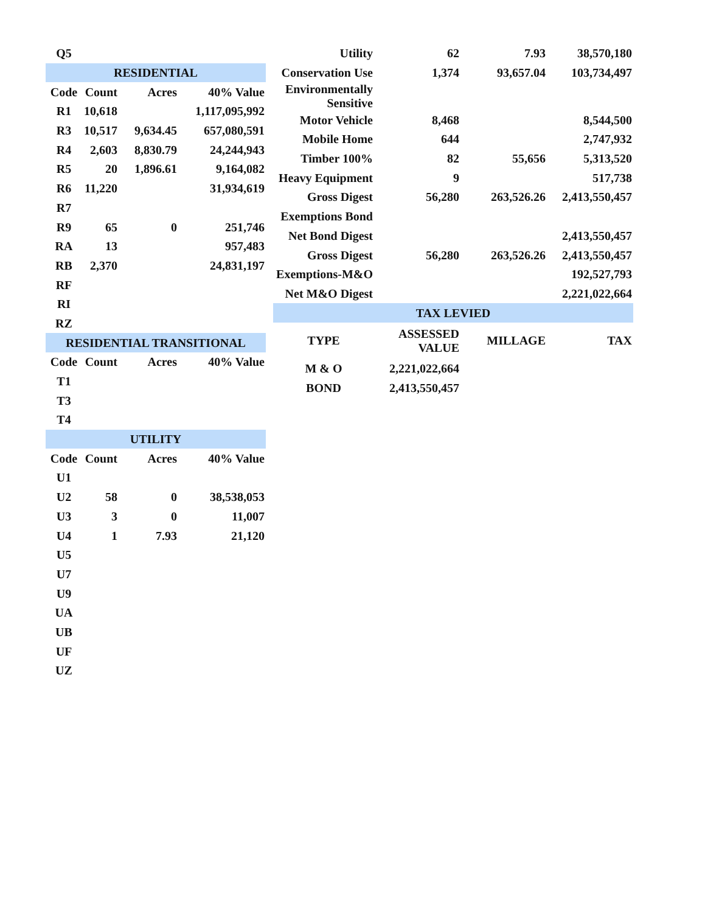| Q5 | | | |
| RESIDENTIAL | | | |
| Code | Count | Acres | 40% Value |
| R1 | 10,618 | | 1,117,095,992 |
| R3 | 10,517 | 9,634.45 | 657,080,591 |
| R4 | 2,603 | 8,830.79 | 24,244,943 |
| R5 | 20 | 1,896.61 | 9,164,082 |
| R6 | 11,220 | | 31,934,619 |
| R7 | | | |
| R9 | 65 | 0 | 251,746 |
| RA | 13 | | 957,483 |
| RB | 2,370 | | 24,831,197 |
| RF | | | |
| RI | | | |
| RZ | | | |
| RESIDENTIAL TRANSITIONAL | | | |
| Code | Count | Acres | 40% Value |
| T1 | | | |
| T3 | | | |
| T4 | | | |
| UTILITY | | | |
| Code | Count | Acres | 40% Value |
| U1 | | | |
| U2 | 58 | 0 | 38,538,053 |
| U3 | 3 | 0 | 11,007 |
| U4 | 1 | 7.93 | 21,120 |
| U5 | | | |
| U7 | | | |
| U9 | | | |
| UA | | | |
| UB | | | |
| UF | | | |
| UZ | | | |
| Utility | 62 | 7.93 | 38,570,180 |
| Conservation Use | 1,374 | 93,657.04 | 103,734,497 |
| Environmentally Sensitive | | | |
| Motor Vehicle | 8,468 | | 8,544,500 |
| Mobile Home | 644 | | 2,747,932 |
| Timber 100% | 82 | 55,656 | 5,313,520 |
| Heavy Equipment | 9 | | 517,738 |
| Gross Digest | 56,280 | 263,526.26 | 2,413,550,457 |
| Exemptions Bond | | | |
| Net Bond Digest | | | 2,413,550,457 |
| Gross Digest | 56,280 | 263,526.26 | 2,413,550,457 |
| Exemptions-M&O | | | 192,527,793 |
| Net M&O Digest | | | 2,221,022,664 |
| TAX LEVIED | | | |
| TYPE | ASSESSED VALUE | MILLAGE | TAX |
| M & O | 2,221,022,664 | | |
| BOND | 2,413,550,457 | | |